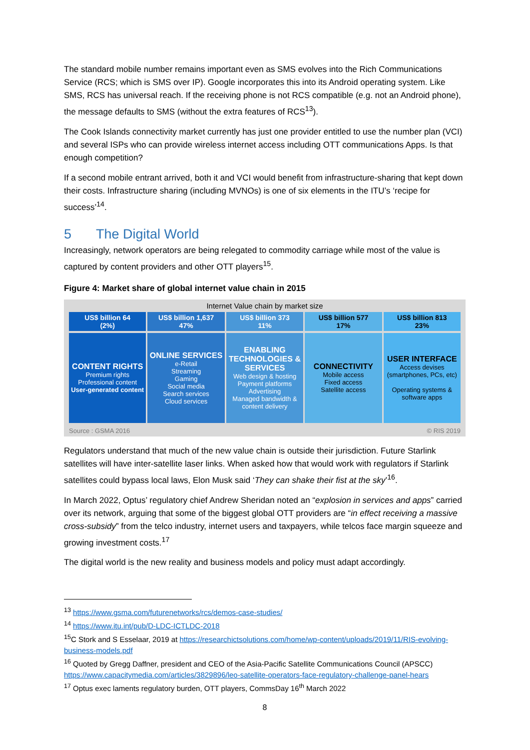The standard mobile number remains important even as SMS evolves into the Rich Communications Service (RCS; which is SMS over IP). Google incorporates this into its Android operating system. Like SMS, RCS has universal reach. If the receiving phone is not RCS compatible (e.g. not an Android phone), the message defaults to SMS (without the extra features of RCS<sup>13</sup>).
The Cook Islands connectivity market currently has just one provider entitled to use the number plan (VCI) and several ISPs who can provide wireless internet access including OTT communications Apps. Is that enough competition?
If a second mobile entrant arrived, both it and VCI would benefit from infrastructure-sharing that kept down their costs. Infrastructure sharing (including MVNOs) is one of six elements in the ITU’s ‘recipe for success’<sup>14</sup>.
5 The Digital World
Increasingly, network operators are being relegated to commodity carriage while most of the value is captured by content providers and other OTT players<sup>15</sup>.
Figure 4: Market share of global internet value chain in 2015
Internet Value chain by market size
US$ billion 64
(2%)
US$ billion 1,637
47%
US$ billion 373
11%
US$ billion 577
17%
US$ billion 813
23%
CONTENT RIGHTS
Premium rights
Professional content
User-generated content
ONLINE SERVICES
e-Retail
Streaming
Gaming
Social media
Search services
Cloud services
ENABLING TECHNOLOGIES & SERVICES
Web design & hosting
Payment platforms
Advertising
Managed bandwidth & content delivery
CONNECTIVITY
Mobile access
Fixed access
Satellite access
USER INTERFACE
Access devises
(smartphones, PCs, etc)
Operating systems &
software apps
Source : GSMA 2016 © RIS 2019
Regulators understand that much of the new value chain is outside their jurisdiction. Future Starlink satellites will have inter-satellite laser links. When asked how that would work with regulators if Starlink satellites could bypass local laws, Elon Musk said ‘They can shake their fist at the sky’<sup>16</sup>.
In March 2022, Optus’ regulatory chief Andrew Sheridan noted an “explosion in services and apps” carried over its network, arguing that some of the biggest global OTT providers are “in effect receiving a massive cross-subsidy” from the telco industry, internet users and taxpayers, while telcos face margin squeeze and growing investment costs.<sup>17</sup>
The digital world is the new reality and business models and policy must adapt accordingly.
<sup>13</sup> https://www.gsma.com/futurenetworks/rcs/demos-case-studies/
<sup>14</sup> https://www.itu.int/pub/D-LDC-ICTLDC-2018
<sup>15</sup>C Stork and S Esselaar, 2019 at https://researchictsolutions.com/home/wp-content/uploads/2019/11/RIS-evolving-business-models.pdf
<sup>16</sup> Quoted by Gregg Daffner, president and CEO of the Asia-Pacific Satellite Communications Council (APSCC) https://www.capacitymedia.com/articles/3829896/leo-satellite-operators-face-regulatory-challenge-panel-hears
<sup>17</sup> Optus exec laments regulatory burden, OTT players, CommsDay 16<sup>th</sup> March 2022
8